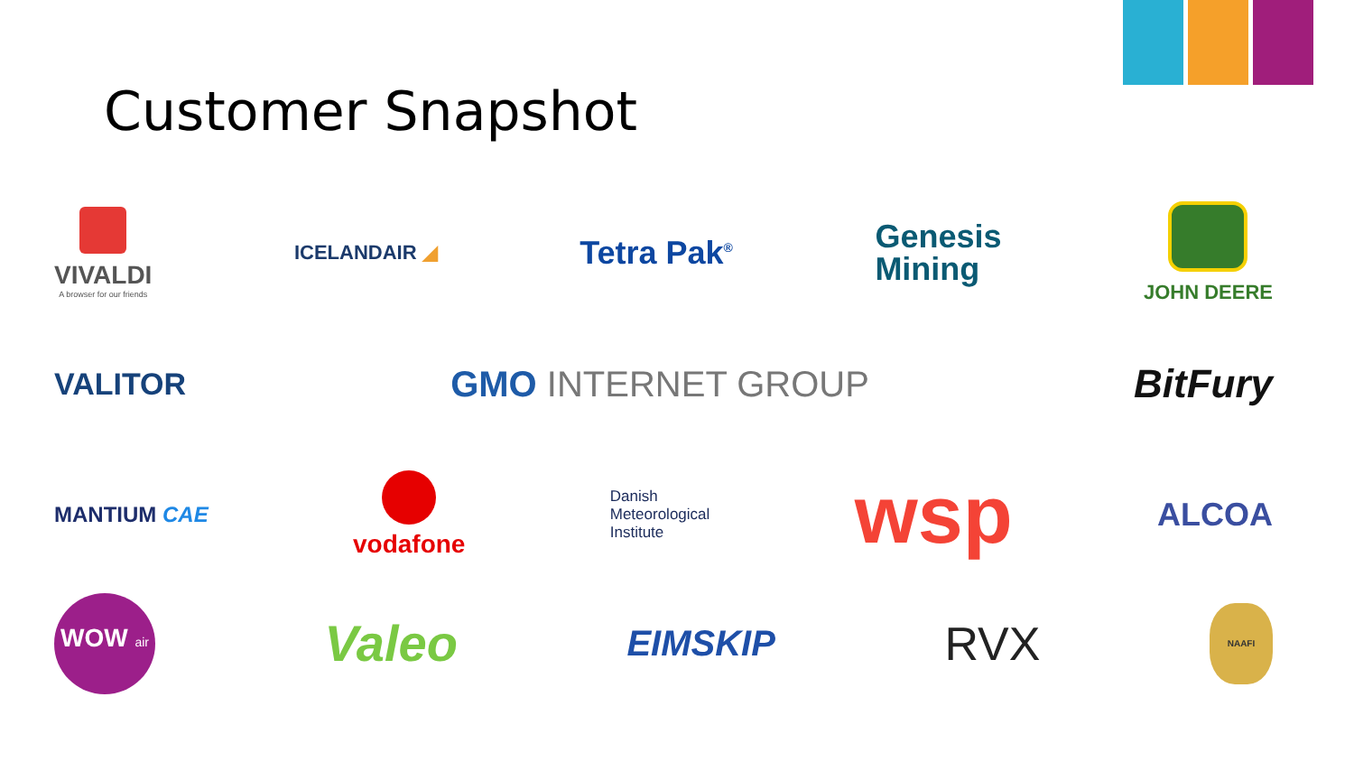Customer Snapshot
VIVALDI
A browser for our friends
ICELANDAIR ◢
Tetra Pak<sup>®</sup>
Genesis
Mining
JOHN DEERE
VALITOR
GMO INTERNET GROUP BitFury
MANTIUM CAE
vodafone
Danish
Meteorological
Institute
wsp
ALCOA
WOW air
Valeo
EIMSKIP
RVX
NAAFI